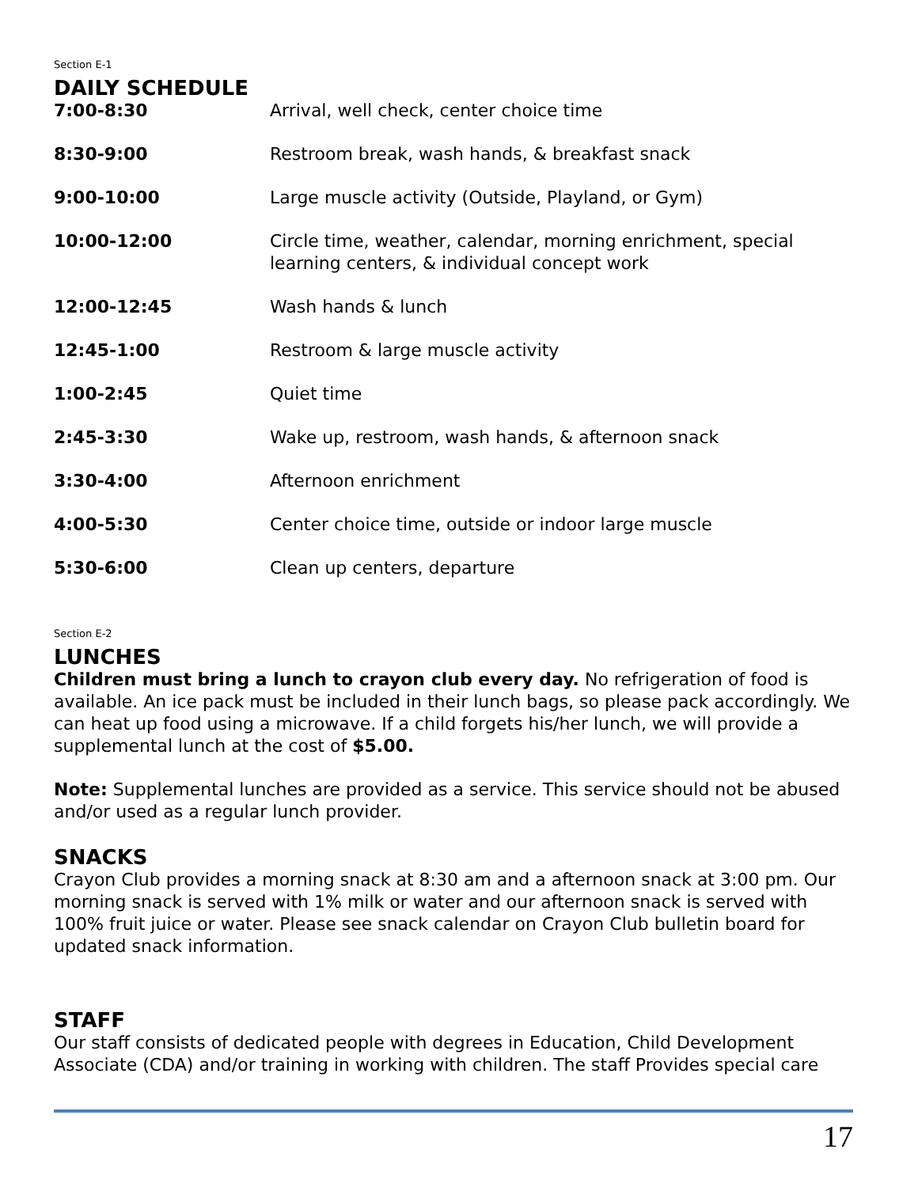Section E-1
DAILY SCHEDULE
| 7:00-8:30 | Arrival, well check, center choice time |
| 8:30-9:00 | Restroom break, wash hands, & breakfast snack |
| 9:00-10:00 | Large muscle activity (Outside, Playland, or Gym) |
| 10:00-12:00 | Circle time, weather, calendar, morning enrichment, special learning centers, & individual concept work |
| 12:00-12:45 | Wash hands & lunch |
| 12:45-1:00 | Restroom & large muscle activity |
| 1:00-2:45 | Quiet time |
| 2:45-3:30 | Wake up, restroom, wash hands, & afternoon snack |
| 3:30-4:00 | Afternoon enrichment |
| 4:00-5:30 | Center choice time, outside or indoor large muscle |
| 5:30-6:00 | Clean up centers, departure |
Section E-2
LUNCHES
Children must bring a lunch to crayon club every day. No refrigeration of food is available. An ice pack must be included in their lunch bags, so please pack accordingly. We can heat up food using a microwave. If a child forgets his/her lunch, we will provide a supplemental lunch at the cost of $5.00.
Note: Supplemental lunches are provided as a service. This service should not be abused and/or used as a regular lunch provider.
SNACKS
Crayon Club provides a morning snack at 8:30 am and a afternoon snack at 3:00 pm. Our morning snack is served with 1% milk or water and our afternoon snack is served with 100% fruit juice or water. Please see snack calendar on Crayon Club bulletin board for updated snack information.
STAFF
Our staff consists of dedicated people with degrees in Education, Child Development Associate (CDA) and/or training in working with children. The staff Provides special care
17